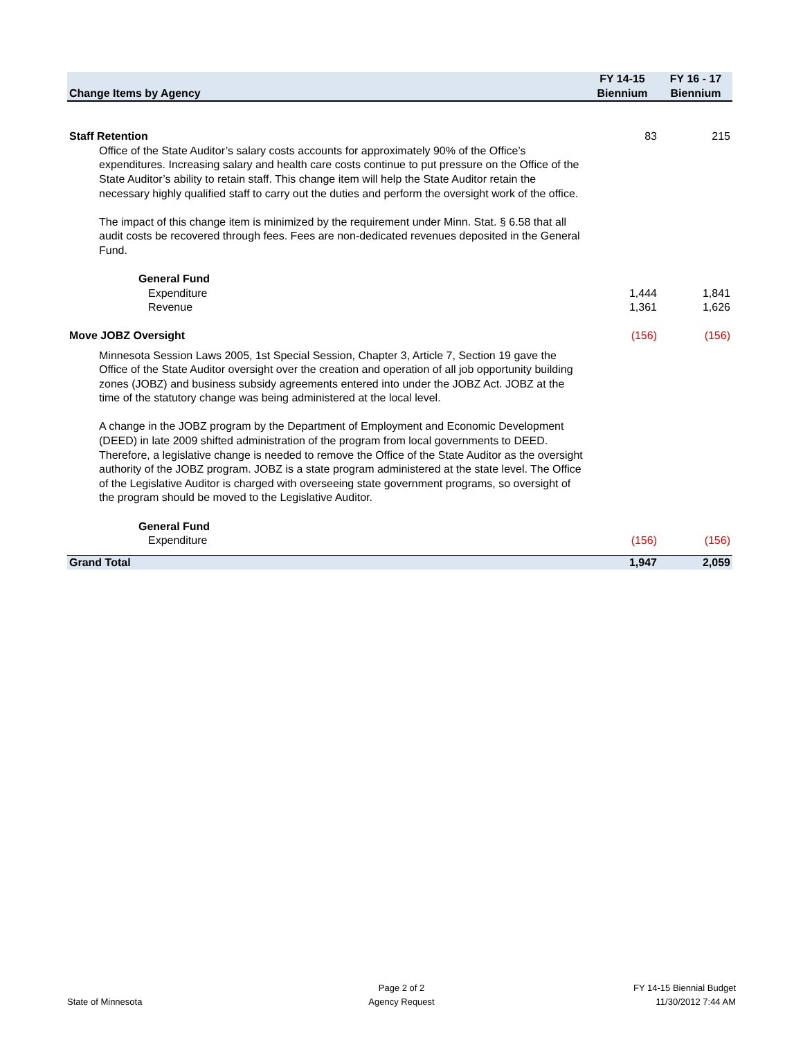| Change Items by Agency | FY 14-15 Biennium | FY 16 - 17 Biennium |
| --- | --- | --- |
| Staff Retention | 83 | 215 |
| Office of the State Auditor’s salary costs accounts for approximately 90% of the Office’s expenditures. Increasing salary and health care costs continue to put pressure on the Office of the State Auditor’s ability to retain staff. This change item will help the State Auditor retain the necessary highly qualified staff to carry out the duties and perform the oversight work of the office. The impact of this change item is minimized by the requirement under Minn. Stat. § 6.58 that all audit costs be recovered through fees. Fees are non-dedicated revenues deposited in the General Fund. | | |
| General Fund | | |
| Expenditure | 1,444 | 1,841 |
| Revenue | 1,361 | 1,626 |
| Move JOBZ Oversight | (156) | (156) |
| Minnesota Session Laws 2005, 1st Special Session, Chapter 3, Article 7, Section 19 gave the Office of the State Auditor oversight over the creation and operation of all job opportunity building zones (JOBZ) and business subsidy agreements entered into under the JOBZ Act. JOBZ at the time of the statutory change was being administered at the local level. A change in the JOBZ program by the Department of Employment and Economic Development (DEED) in late 2009 shifted administration of the program from local governments to DEED. Therefore, a legislative change is needed to remove the Office of the State Auditor as the oversight authority of the JOBZ program. JOBZ is a state program administered at the state level. The Office of the Legislative Auditor is charged with overseeing state government programs, so oversight of the program should be moved to the Legislative Auditor. | | |
| General Fund | | |
| Expenditure | (156) | (156) |
| Grand Total | 1,947 | 2,059 |
State of Minnesota
Page 2 of 2
Agency Request
FY 14-15 Biennial Budget
11/30/2012 7:44 AM